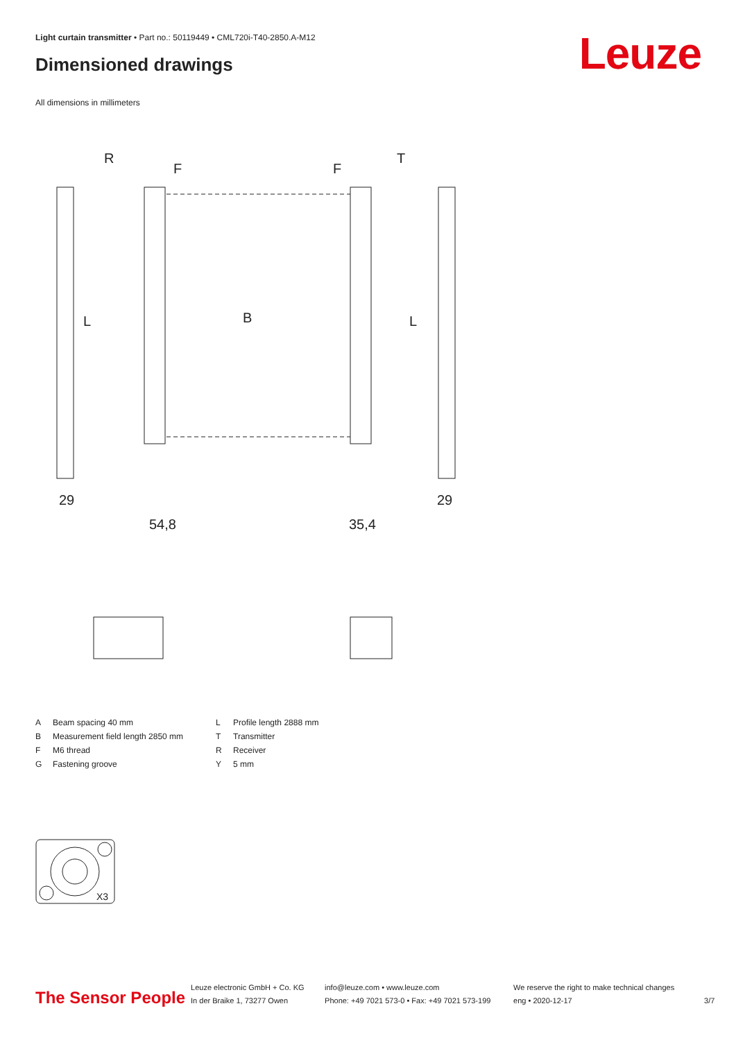Light curtain transmitter • Part no.: 50119449 • CML720i-T40-2850.A-M12
Dimensioned drawings Leuze
All dimensions in millimeters
R
T
F
F
L
L
B
29
29
54,8
35,4
A Beam spacing 40 mm L Profile length 2888 mm B Measurement field length 2850 mm T Transmitter F M6 thread R Receiver G Fastening groove Y 5 mm
X3
The Sensor People
Leuze electronic GmbH + Co. KG
In der Braike 1, 73277 Owen
info@leuze.com • www.leuze.com
Phone: +49 7021 573-0 • Fax: +49 7021 573-199
We reserve the right to make technical changes
eng • 2020-12-17
3/7